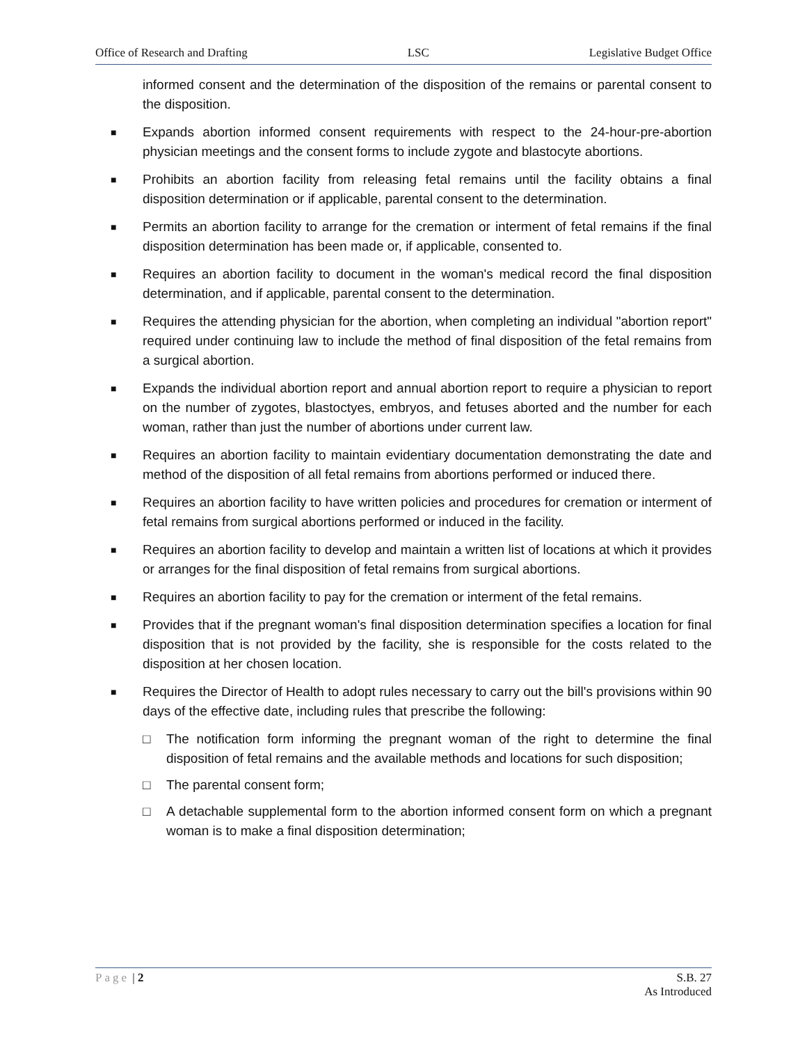Office of Research and Drafting LSC Legislative Budget Office
informed consent and the determination of the disposition of the remains or parental consent to the disposition.
■ Expands abortion informed consent requirements with respect to the 24-hour-pre-abortion physician meetings and the consent forms to include zygote and blastocyte abortions.
■ Prohibits an abortion facility from releasing fetal remains until the facility obtains a final disposition determination or if applicable, parental consent to the determination.
■ Permits an abortion facility to arrange for the cremation or interment of fetal remains if the final disposition determination has been made or, if applicable, consented to.
■ Requires an abortion facility to document in the woman's medical record the final disposition determination, and if applicable, parental consent to the determination.
■ Requires the attending physician for the abortion, when completing an individual "abortion report" required under continuing law to include the method of final disposition of the fetal remains from a surgical abortion.
■ Expands the individual abortion report and annual abortion report to require a physician to report on the number of zygotes, blastoctyes, embryos, and fetuses aborted and the number for each woman, rather than just the number of abortions under current law.
■ Requires an abortion facility to maintain evidentiary documentation demonstrating the date and method of the disposition of all fetal remains from abortions performed or induced there.
■ Requires an abortion facility to have written policies and procedures for cremation or interment of fetal remains from surgical abortions performed or induced in the facility.
■ Requires an abortion facility to develop and maintain a written list of locations at which it provides or arranges for the final disposition of fetal remains from surgical abortions.
■ Requires an abortion facility to pay for the cremation or interment of the fetal remains.
■ Provides that if the pregnant woman's final disposition determination specifies a location for final disposition that is not provided by the facility, she is responsible for the costs related to the disposition at her chosen location.
■ Requires the Director of Health to adopt rules necessary to carry out the bill's provisions within 90 days of the effective date, including rules that prescribe the following:
□ The notification form informing the pregnant woman of the right to determine the final disposition of fetal remains and the available methods and locations for such disposition;
□ The parental consent form;
□ A detachable supplemental form to the abortion informed consent form on which a pregnant woman is to make a final disposition determination;
Page | 2 S.B. 27
As Introduced